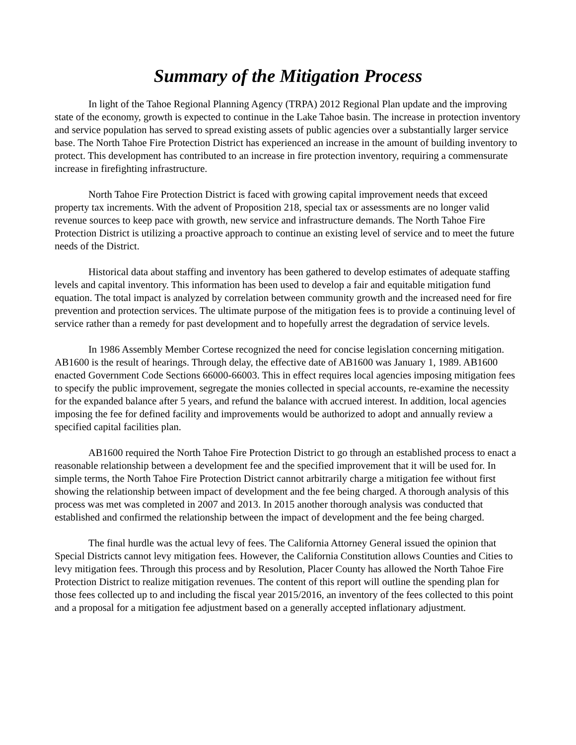Summary of the Mitigation Process
In light of the Tahoe Regional Planning Agency (TRPA) 2012 Regional Plan update and the improving state of the economy, growth is expected to continue in the Lake Tahoe basin. The increase in protection inventory and service population has served to spread existing assets of public agencies over a substantially larger service base. The North Tahoe Fire Protection District has experienced an increase in the amount of building inventory to protect. This development has contributed to an increase in fire protection inventory, requiring a commensurate increase in firefighting infrastructure.
North Tahoe Fire Protection District is faced with growing capital improvement needs that exceed property tax increments. With the advent of Proposition 218, special tax or assessments are no longer valid revenue sources to keep pace with growth, new service and infrastructure demands. The North Tahoe Fire Protection District is utilizing a proactive approach to continue an existing level of service and to meet the future needs of the District.
Historical data about staffing and inventory has been gathered to develop estimates of adequate staffing levels and capital inventory. This information has been used to develop a fair and equitable mitigation fund equation. The total impact is analyzed by correlation between community growth and the increased need for fire prevention and protection services. The ultimate purpose of the mitigation fees is to provide a continuing level of service rather than a remedy for past development and to hopefully arrest the degradation of service levels.
In 1986 Assembly Member Cortese recognized the need for concise legislation concerning mitigation. AB1600 is the result of hearings. Through delay, the effective date of AB1600 was January 1, 1989. AB1600 enacted Government Code Sections 66000-66003. This in effect requires local agencies imposing mitigation fees to specify the public improvement, segregate the monies collected in special accounts, re-examine the necessity for the expanded balance after 5 years, and refund the balance with accrued interest. In addition, local agencies imposing the fee for defined facility and improvements would be authorized to adopt and annually review a specified capital facilities plan.
AB1600 required the North Tahoe Fire Protection District to go through an established process to enact a reasonable relationship between a development fee and the specified improvement that it will be used for. In simple terms, the North Tahoe Fire Protection District cannot arbitrarily charge a mitigation fee without first showing the relationship between impact of development and the fee being charged. A thorough analysis of this process was met was completed in 2007 and 2013. In 2015 another thorough analysis was conducted that established and confirmed the relationship between the impact of development and the fee being charged.
The final hurdle was the actual levy of fees. The California Attorney General issued the opinion that Special Districts cannot levy mitigation fees. However, the California Constitution allows Counties and Cities to levy mitigation fees. Through this process and by Resolution, Placer County has allowed the North Tahoe Fire Protection District to realize mitigation revenues. The content of this report will outline the spending plan for those fees collected up to and including the fiscal year 2015/2016, an inventory of the fees collected to this point and a proposal for a mitigation fee adjustment based on a generally accepted inflationary adjustment.